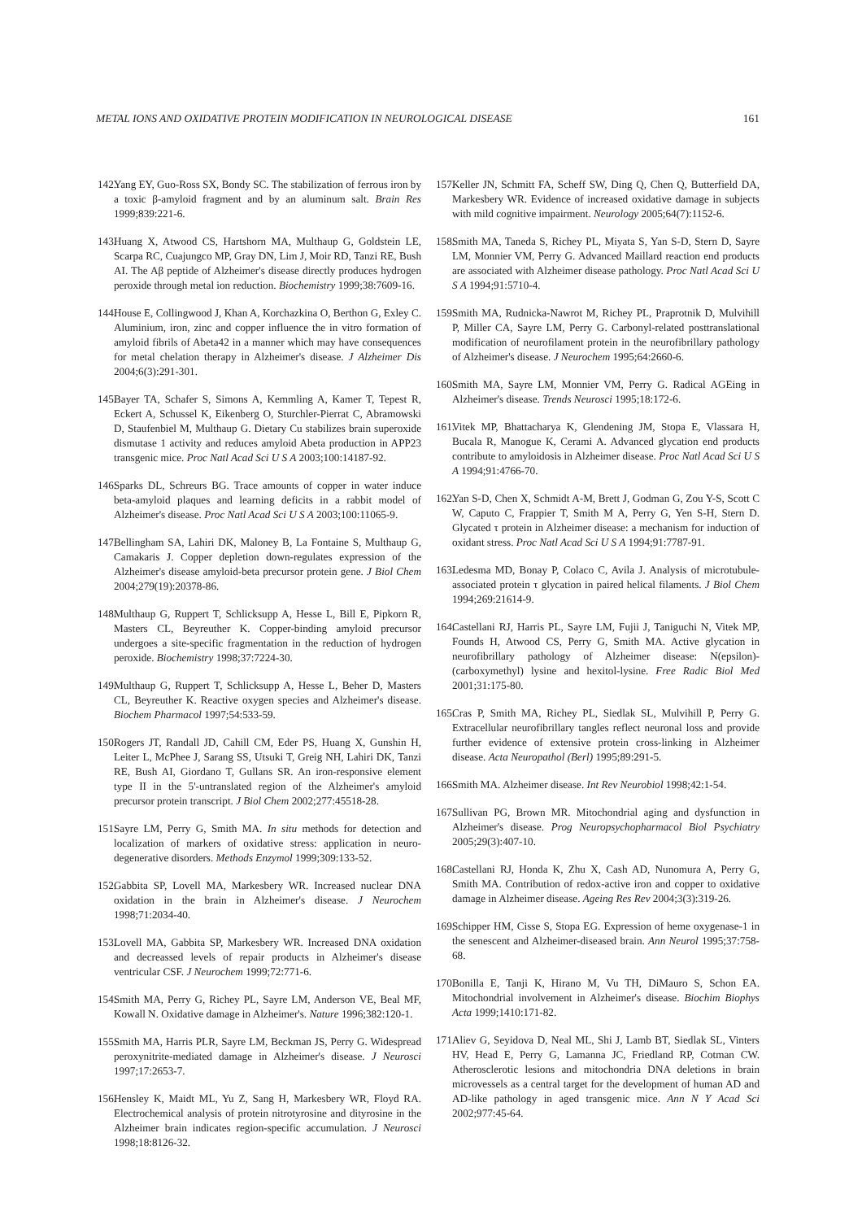METAL IONS AND OXIDATIVE PROTEIN MODIFICATION IN NEUROLOGICAL DISEASE 161
142. Yang EY, Guo-Ross SX, Bondy SC. The stabilization of ferrous iron by a toxic β-amyloid fragment and by an aluminum salt. Brain Res 1999;839:221-6.
143. Huang X, Atwood CS, Hartshorn MA, Multhaup G, Goldstein LE, Scarpa RC, Cuajungco MP, Gray DN, Lim J, Moir RD, Tanzi RE, Bush AI. The Aβ peptide of Alzheimer's disease directly produces hydrogen peroxide through metal ion reduction. Biochemistry 1999;38:7609-16.
144. House E, Collingwood J, Khan A, Korchazkina O, Berthon G, Exley C. Aluminium, iron, zinc and copper influence the in vitro formation of amyloid fibrils of Abeta42 in a manner which may have consequences for metal chelation therapy in Alzheimer's disease. J Alzheimer Dis 2004;6(3):291-301.
145. Bayer TA, Schafer S, Simons A, Kemmling A, Kamer T, Tepest R, Eckert A, Schussel K, Eikenberg O, Sturchler-Pierrat C, Abramowski D, Staufenbiel M, Multhaup G. Dietary Cu stabilizes brain superoxide dismutase 1 activity and reduces amyloid Abeta production in APP23 transgenic mice. Proc Natl Acad Sci U S A 2003;100:14187-92.
146. Sparks DL, Schreurs BG. Trace amounts of copper in water induce beta-amyloid plaques and learning deficits in a rabbit model of Alzheimer's disease. Proc Natl Acad Sci U S A 2003;100:11065-9.
147. Bellingham SA, Lahiri DK, Maloney B, La Fontaine S, Multhaup G, Camakaris J. Copper depletion down-regulates expression of the Alzheimer's disease amyloid-beta precursor protein gene. J Biol Chem 2004;279(19):20378-86.
148. Multhaup G, Ruppert T, Schlicksupp A, Hesse L, Bill E, Pipkorn R, Masters CL, Beyreuther K. Copper-binding amyloid precursor undergoes a site-specific fragmentation in the reduction of hydrogen peroxide. Biochemistry 1998;37:7224-30.
149. Multhaup G, Ruppert T, Schlicksupp A, Hesse L, Beher D, Masters CL, Beyreuther K. Reactive oxygen species and Alzheimer's disease. Biochem Pharmacol 1997;54:533-59.
150. Rogers JT, Randall JD, Cahill CM, Eder PS, Huang X, Gunshin H, Leiter L, McPhee J, Sarang SS, Utsuki T, Greig NH, Lahiri DK, Tanzi RE, Bush AI, Giordano T, Gullans SR. An iron-responsive element type II in the 5'-untranslated region of the Alzheimer's amyloid precursor protein transcript. J Biol Chem 2002;277:45518-28.
151. Sayre LM, Perry G, Smith MA. In situ methods for detection and localization of markers of oxidative stress: application in neuro-degenerative disorders. Methods Enzymol 1999;309:133-52.
152. Gabbita SP, Lovell MA, Markesbery WR. Increased nuclear DNA oxidation in the brain in Alzheimer's disease. J Neurochem 1998;71:2034-40.
153. Lovell MA, Gabbita SP, Markesbery WR. Increased DNA oxidation and decreassed levels of repair products in Alzheimer's disease ventricular CSF. J Neurochem 1999;72:771-6.
154. Smith MA, Perry G, Richey PL, Sayre LM, Anderson VE, Beal MF, Kowall N. Oxidative damage in Alzheimer's. Nature 1996;382:120-1.
155. Smith MA, Harris PLR, Sayre LM, Beckman JS, Perry G. Widespread peroxynitrite-mediated damage in Alzheimer's disease. J Neurosci 1997;17:2653-7.
156. Hensley K, Maidt ML, Yu Z, Sang H, Markesbery WR, Floyd RA. Electrochemical analysis of protein nitrotyrosine and dityrosine in the Alzheimer brain indicates region-specific accumulation. J Neurosci 1998;18:8126-32.
157. Keller JN, Schmitt FA, Scheff SW, Ding Q, Chen Q, Butterfield DA, Markesbery WR. Evidence of increased oxidative damage in subjects with mild cognitive impairment. Neurology 2005;64(7):1152-6.
158. Smith MA, Taneda S, Richey PL, Miyata S, Yan S-D, Stern D, Sayre LM, Monnier VM, Perry G. Advanced Maillard reaction end products are associated with Alzheimer disease pathology. Proc Natl Acad Sci U S A 1994;91:5710-4.
159. Smith MA, Rudnicka-Nawrot M, Richey PL, Praprotnik D, Mulvihill P, Miller CA, Sayre LM, Perry G. Carbonyl-related posttranslational modification of neurofilament protein in the neurofibrillary pathology of Alzheimer's disease. J Neurochem 1995;64:2660-6.
160. Smith MA, Sayre LM, Monnier VM, Perry G. Radical AGEing in Alzheimer's disease. Trends Neurosci 1995;18:172-6.
161. Vitek MP, Bhattacharya K, Glendening JM, Stopa E, Vlassara H, Bucala R, Manogue K, Cerami A. Advanced glycation end products contribute to amyloidosis in Alzheimer disease. Proc Natl Acad Sci U S A 1994;91:4766-70.
162. Yan S-D, Chen X, Schmidt A-M, Brett J, Godman G, Zou Y-S, Scott C W, Caputo C, Frappier T, Smith M A, Perry G, Yen S-H, Stern D. Glycated τ protein in Alzheimer disease: a mechanism for induction of oxidant stress. Proc Natl Acad Sci U S A 1994;91:7787-91.
163. Ledesma MD, Bonay P, Colaco C, Avila J. Analysis of microtubule-associated protein τ glycation in paired helical filaments. J Biol Chem 1994;269:21614-9.
164. Castellani RJ, Harris PL, Sayre LM, Fujii J, Taniguchi N, Vitek MP, Founds H, Atwood CS, Perry G, Smith MA. Active glycation in neurofibrillary pathology of Alzheimer disease: N(epsilon)-(carboxymethyl) lysine and hexitol-lysine. Free Radic Biol Med 2001;31:175-80.
165. Cras P, Smith MA, Richey PL, Siedlak SL, Mulvihill P, Perry G. Extracellular neurofibrillary tangles reflect neuronal loss and provide further evidence of extensive protein cross-linking in Alzheimer disease. Acta Neuropathol (Berl) 1995;89:291-5.
166. Smith MA. Alzheimer disease. Int Rev Neurobiol 1998;42:1-54.
167. Sullivan PG, Brown MR. Mitochondrial aging and dysfunction in Alzheimer's disease. Prog Neuropsychopharmacol Biol Psychiatry 2005;29(3):407-10.
168. Castellani RJ, Honda K, Zhu X, Cash AD, Nunomura A, Perry G, Smith MA. Contribution of redox-active iron and copper to oxidative damage in Alzheimer disease. Ageing Res Rev 2004;3(3):319-26.
169. Schipper HM, Cisse S, Stopa EG. Expression of heme oxygenase-1 in the senescent and Alzheimer-diseased brain. Ann Neurol 1995;37:758-68.
170. Bonilla E, Tanji K, Hirano M, Vu TH, DiMauro S, Schon EA. Mitochondrial involvement in Alzheimer's disease. Biochim Biophys Acta 1999;1410:171-82.
171. Aliev G, Seyidova D, Neal ML, Shi J, Lamb BT, Siedlak SL, Vinters HV, Head E, Perry G, Lamanna JC, Friedland RP, Cotman CW. Atherosclerotic lesions and mitochondria DNA deletions in brain microvessels as a central target for the development of human AD and AD-like pathology in aged transgenic mice. Ann N Y Acad Sci 2002;977:45-64.